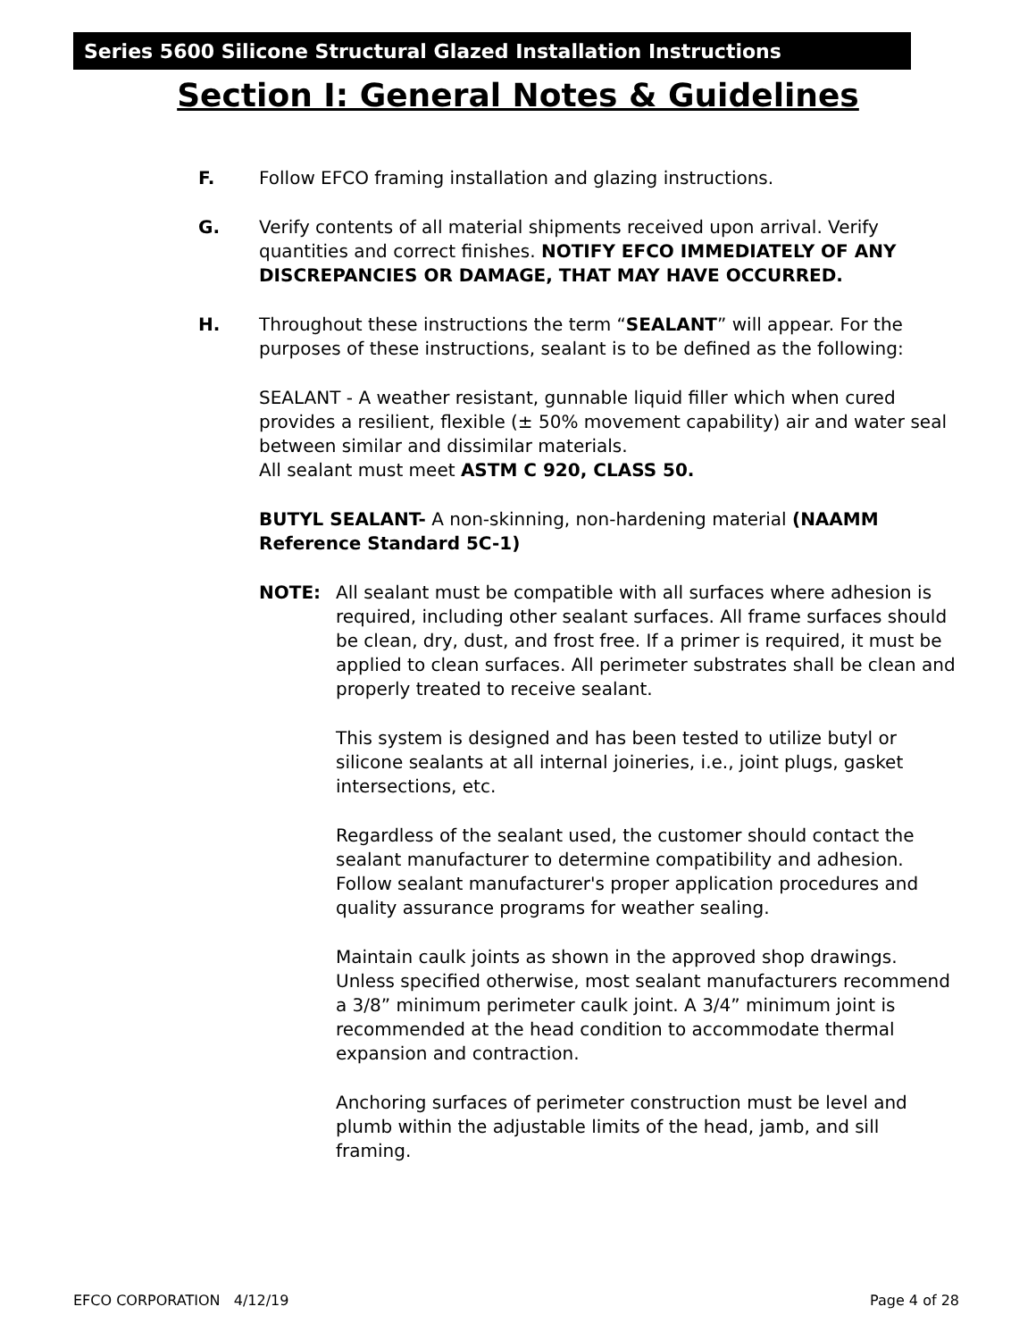Series 5600 Silicone Structural Glazed Installation Instructions
Section I: General Notes & Guidelines
F. Follow EFCO framing installation and glazing instructions.
G. Verify contents of all material shipments received upon arrival. Verify quantities and correct finishes. NOTIFY EFCO IMMEDIATELY OF ANY DISCREPANCIES OR DAMAGE, THAT MAY HAVE OCCURRED.
H. Throughout these instructions the term “SEALANT” will appear. For the purposes of these instructions, sealant is to be defined as the following:
SEALANT - A weather resistant, gunnable liquid filler which when cured provides a resilient, flexible (± 50% movement capability) air and water seal between similar and dissimilar materials.
All sealant must meet ASTM C 920, CLASS 50.
BUTYL SEALANT- A non-skinning, non-hardening material (NAAMM Reference Standard 5C-1)
NOTE: All sealant must be compatible with all surfaces where adhesion is required, including other sealant surfaces. All frame surfaces should be clean, dry, dust, and frost free. If a primer is required, it must be applied to clean surfaces. All perimeter substrates shall be clean and properly treated to receive sealant.
This system is designed and has been tested to utilize butyl or silicone sealants at all internal joineries, i.e., joint plugs, gasket intersections, etc.
Regardless of the sealant used, the customer should contact the sealant manufacturer to determine compatibility and adhesion. Follow sealant manufacturer's proper application procedures and quality assurance programs for weather sealing.
Maintain caulk joints as shown in the approved shop drawings. Unless specified otherwise, most sealant manufacturers recommend a 3/8” minimum perimeter caulk joint. A 3/4” minimum joint is recommended at the head condition to accommodate thermal expansion and contraction.
Anchoring surfaces of perimeter construction must be level and plumb within the adjustable limits of the head, jamb, and sill framing.
EFCO CORPORATION 4/12/19 Page 4 of 28